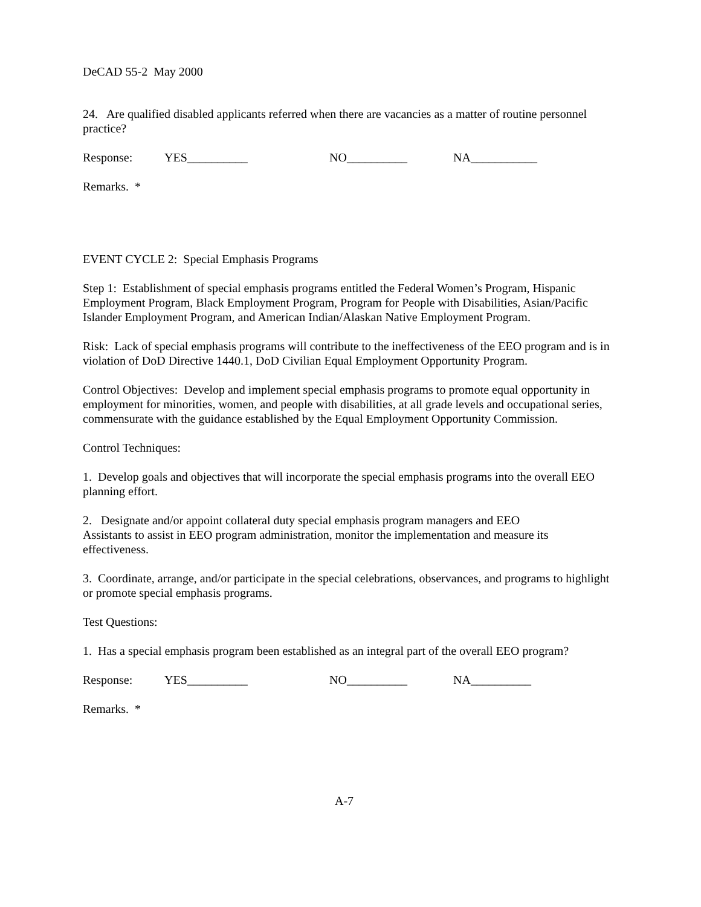DeCAD 55-2 May 2000
24. Are qualified disabled applicants referred when there are vacancies as a matter of routine personnel practice?
Response: YES__________ NO__________ NA___________
Remarks. *
EVENT CYCLE 2: Special Emphasis Programs
Step 1: Establishment of special emphasis programs entitled the Federal Women’s Program, Hispanic Employment Program, Black Employment Program, Program for People with Disabilities, Asian/Pacific Islander Employment Program, and American Indian/Alaskan Native Employment Program.
Risk: Lack of special emphasis programs will contribute to the ineffectiveness of the EEO program and is in violation of DoD Directive 1440.1, DoD Civilian Equal Employment Opportunity Program.
Control Objectives: Develop and implement special emphasis programs to promote equal opportunity in employment for minorities, women, and people with disabilities, at all grade levels and occupational series, commensurate with the guidance established by the Equal Employment Opportunity Commission.
Control Techniques:
1. Develop goals and objectives that will incorporate the special emphasis programs into the overall EEO planning effort.
2. Designate and/or appoint collateral duty special emphasis program managers and EEO
Assistants to assist in EEO program administration, monitor the implementation and measure its effectiveness.
3. Coordinate, arrange, and/or participate in the special celebrations, observances, and programs to highlight or promote special emphasis programs.
Test Questions:
1. Has a special emphasis program been established as an integral part of the overall EEO program?
Response: YES__________ NO__________ NA__________
Remarks. *
A-7